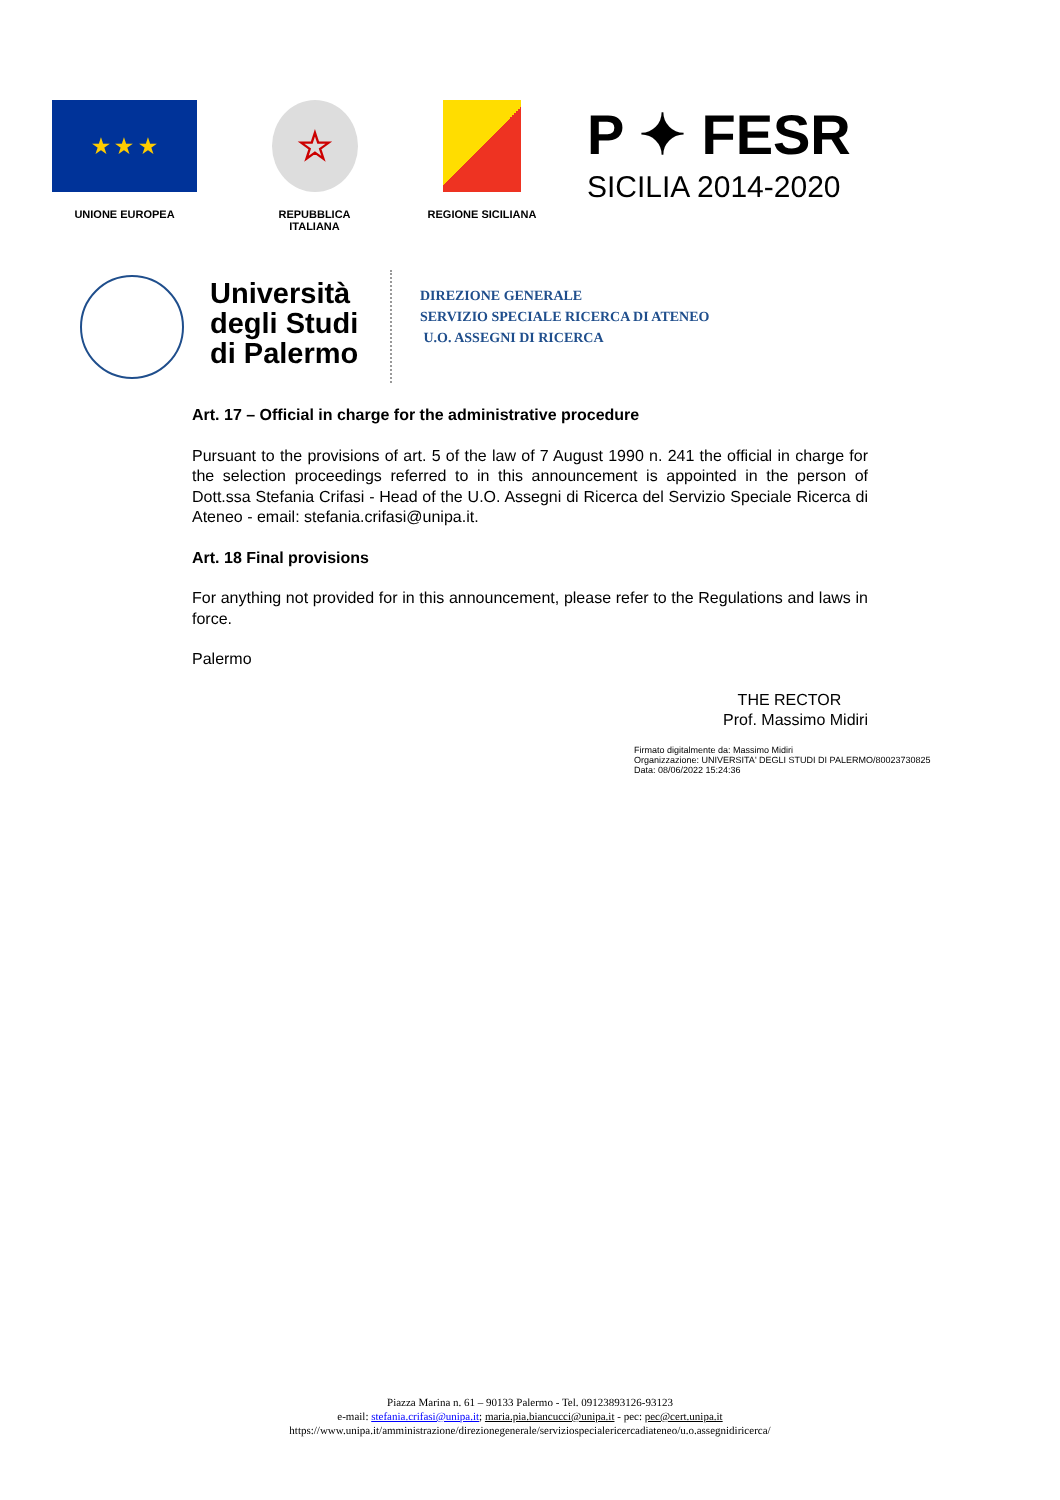★ ★ ★
UNIONE EUROPEA
☆
REPUBBLICA ITALIANA
REGIONE SICILIANA
P ✦ FESR
SICILIA 2014-2020
Università
degli Studi
di Palermo
DIREZIONE GENERALE
SERVIZIO SPECIALE RICERCA DI ATENEO
U.O. ASSEGNI DI RICERCA
Art. 17 – Official in charge for the administrative procedure
Pursuant to the provisions of art. 5 of the law of 7 August 1990 n. 241 the official in charge for the selection proceedings referred to in this announcement is appointed in the person of Dott.ssa Stefania Crifasi - Head of the U.O. Assegni di Ricerca del Servizio Speciale Ricerca di Ateneo - email: stefania.crifasi@unipa.it.
Art. 18 Final provisions
For anything not provided for in this announcement, please refer to the Regulations and laws in force.
Palermo
THE RECTOR
Prof. Massimo Midiri
Firmato digitalmente da: Massimo Midiri
Organizzazione: UNIVERSITA' DEGLI STUDI DI PALERMO/80023730825
Data: 08/06/2022 15:24:36
Piazza Marina n. 61 – 90133 Palermo - Tel. 09123893126-93123
e-mail: stefania.crifasi@unipa.it; maria.pia.biancucci@unipa.it - pec: pec@cert.unipa.it
https://www.unipa.it/amministrazione/direzionegenerale/serviziospecialericercadiateneo/u.o.assegnidiricerca/